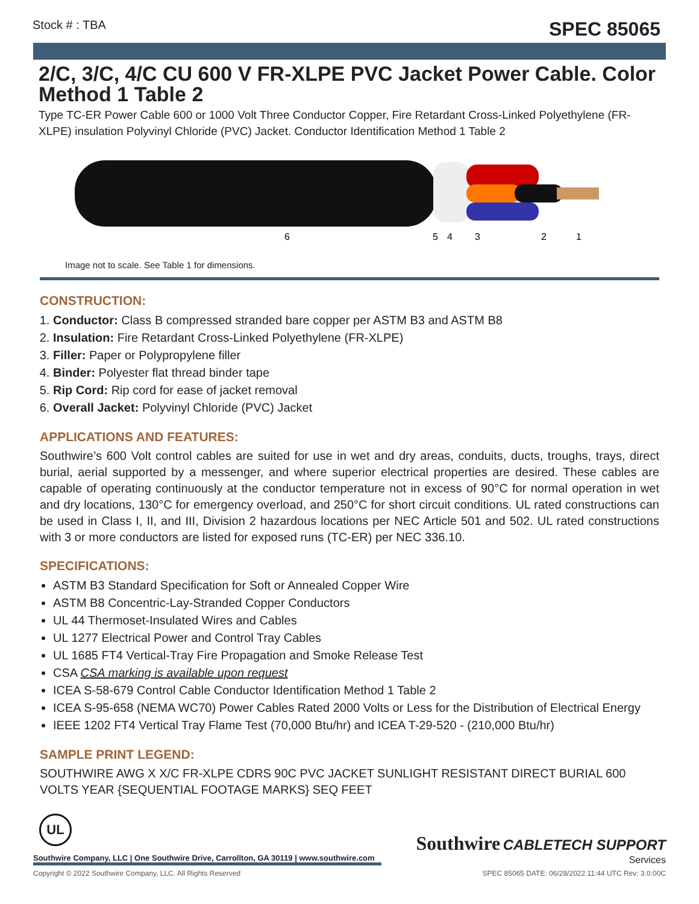Stock # : TBA SPEC 85065
2/C, 3/C, 4/C CU 600 V FR-XLPE PVC Jacket Power Cable. Color Method 1 Table 2
Type TC-ER Power Cable 600 or 1000 Volt Three Conductor Copper, Fire Retardant Cross-Linked Polyethylene (FR-XLPE) insulation Polyvinyl Chloride (PVC) Jacket. Conductor Identification Method 1 Table 2
6
5
4
3
2
1
Image not to scale. See Table 1 for dimensions.
CONSTRUCTION:
1. Conductor: Class B compressed stranded bare copper per ASTM B3 and ASTM B8
2. Insulation: Fire Retardant Cross-Linked Polyethylene (FR-XLPE)
3. Filler: Paper or Polypropylene filler
4. Binder: Polyester flat thread binder tape
5. Rip Cord: Rip cord for ease of jacket removal
6. Overall Jacket: Polyvinyl Chloride (PVC) Jacket
APPLICATIONS AND FEATURES:
Southwire’s 600 Volt control cables are suited for use in wet and dry areas, conduits, ducts, troughs, trays, direct burial, aerial supported by a messenger, and where superior electrical properties are desired. These cables are capable of operating continuously at the conductor temperature not in excess of 90°C for normal operation in wet and dry locations, 130°C for emergency overload, and 250°C for short circuit conditions. UL rated constructions can be used in Class I, II, and III, Division 2 hazardous locations per NEC Article 501 and 502. UL rated constructions with 3 or more conductors are listed for exposed runs (TC-ER) per NEC 336.10.
SPECIFICATIONS:
ASTM B3 Standard Specification for Soft or Annealed Copper Wire
ASTM B8 Concentric-Lay-Stranded Copper Conductors
UL 44 Thermoset-Insulated Wires and Cables
UL 1277 Electrical Power and Control Tray Cables
UL 1685 FT4 Vertical-Tray Fire Propagation and Smoke Release Test
CSA CSA marking is available upon request
ICEA S-58-679 Control Cable Conductor Identification Method 1 Table 2
ICEA S-95-658 (NEMA WC70) Power Cables Rated 2000 Volts or Less for the Distribution of Electrical Energy
IEEE 1202 FT4 Vertical Tray Flame Test (70,000 Btu/hr) and ICEA T-29-520 - (210,000 Btu/hr)
SAMPLE PRINT LEGEND:
SOUTHWIRE AWG X X/C FR-XLPE CDRS 90C PVC JACKET SUNLIGHT RESISTANT DIRECT BURIAL 600 VOLTS YEAR {SEQUENTIAL FOOTAGE MARKS} SEQ FEET
UL
Southwire Company, LLC | One Southwire Drive, Carrollton, GA 30119 | www.southwire.com
Southwire CABLETECH SUPPORT
Services
Copyright © 2022 Southwire Company, LLC. All Rights Reserved SPEC 85065 DATE: 06/28/2022 11:44 UTC Rev: 3.0.00C